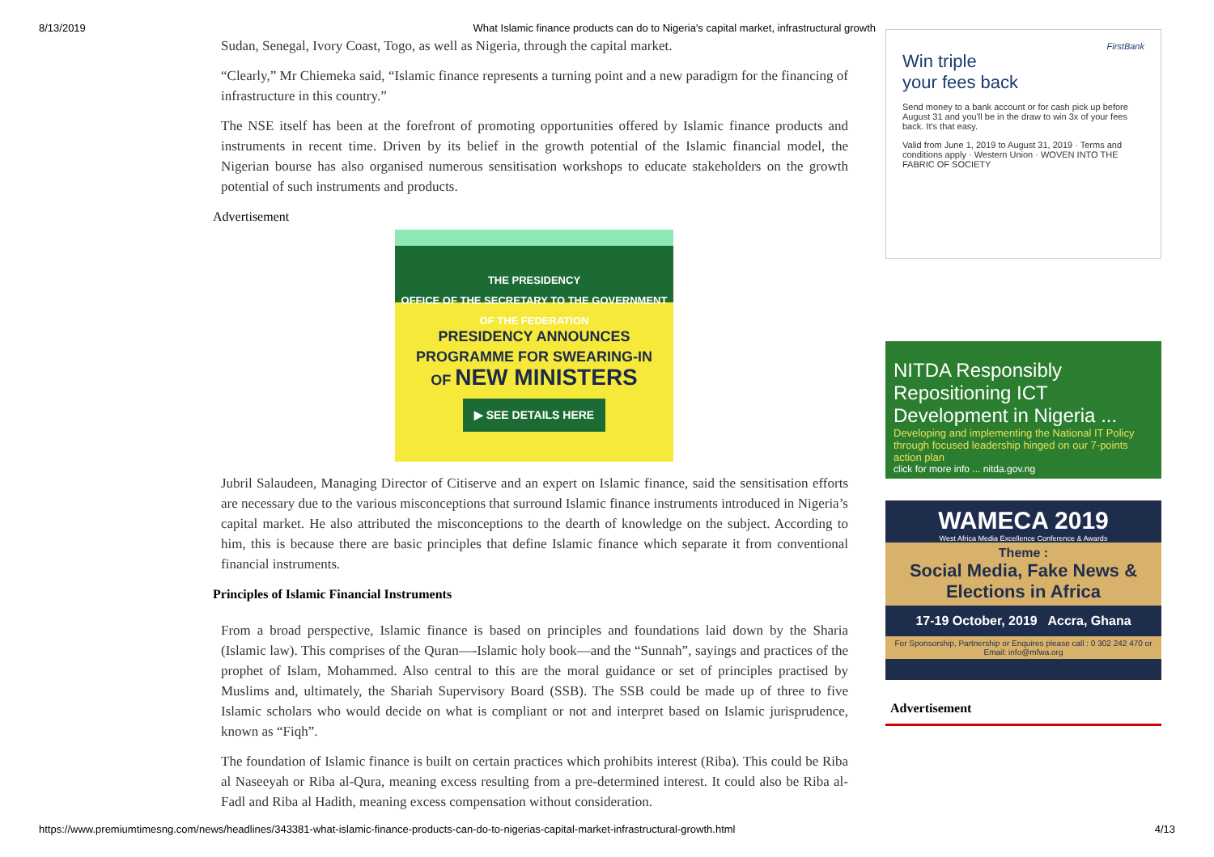8/13/2019 What Islamic finance products can do to Nigeria's capital market, infrastructural growth
Sudan, Senegal, Ivory Coast, Togo, as well as Nigeria, through the capital market.
“Clearly,” Mr Chiemeka said, “Islamic finance represents a turning point and a new paradigm for the financing of infrastructure in this country.”
The NSE itself has been at the forefront of promoting opportunities offered by Islamic finance products and instruments in recent time. Driven by its belief in the growth potential of the Islamic financial model, the Nigerian bourse has also organised numerous sensitisation workshops to educate stakeholders on the growth potential of such instruments and products.
Advertisement
THE PRESIDENCY
OFFICE OF THE SECRETARY TO THE GOVERNMENT OF THE FEDERATION
PRESIDENCY ANNOUNCES
PROGRAMME FOR SWEARING-IN
OF NEW MINISTERS
▶ SEE DETAILS HERE
Jubril Salaudeen, Managing Director of Citiserve and an expert on Islamic finance, said the sensitisation efforts are necessary due to the various misconceptions that surround Islamic finance instruments introduced in Nigeria’s capital market. He also attributed the misconceptions to the dearth of knowledge on the subject. According to him, this is because there are basic principles that define Islamic finance which separate it from conventional financial instruments.
Principles of Islamic Financial Instruments
From a broad perspective, Islamic finance is based on principles and foundations laid down by the Sharia (Islamic law). This comprises of the Quran—-Islamic holy book—and the “Sunnah”, sayings and practices of the prophet of Islam, Mohammed. Also central to this are the moral guidance or set of principles practised by Muslims and, ultimately, the Shariah Supervisory Board (SSB). The SSB could be made up of three to five Islamic scholars who would decide on what is compliant or not and interpret based on Islamic jurisprudence, known as “Fiqh”.
The foundation of Islamic finance is built on certain practices which prohibits interest (Riba). This could be Riba al Naseeyah or Riba al-Qura, meaning excess resulting from a pre-determined interest. It could also be Riba al-Fadl and Riba al Hadith, meaning excess compensation without consideration.
FirstBank
Win triple
your fees back
Send money to a bank account or for cash pick up before August 31 and you'll be in the draw to win 3x of your fees back. It's that easy.
Valid from June 1, 2019 to August 31, 2019 · Terms and conditions apply · Western Union · WOVEN INTO THE FABRIC OF SOCIETY
NITDA Responsibly Repositioning ICT Development in Nigeria ...
Developing and implementing the National IT Policy through focused leadership hinged on our 7-points action plan
click for more info ... nitda.gov.ng
WAMECA 2019
West Africa Media Excellence Conference & Awards
Theme :
Social Media, Fake News &
Elections in Africa
17-19 October, 2019 Accra, Ghana
For Sponsorship, Partnership or Enquires please call : 0 302 242 470 or Email: info@mfwa.org
Advertisement
https://www.premiumtimesng.com/news/headlines/343381-what-islamic-finance-products-can-do-to-nigerias-capital-market-infrastructural-growth.html 4/13